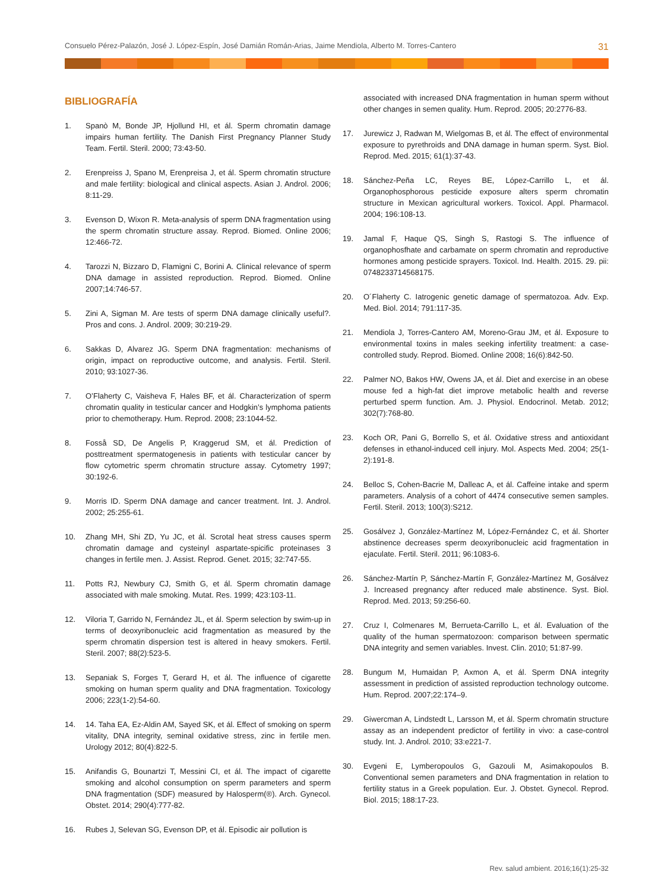Consuelo Pérez-Palazón, José J. López-Espín, José Damián Román-Arias, Jaime Mendiola, Alberto M. Torres-Cantero 31
BIBLIOGRAFÍA
1. Spanò M, Bonde JP, Hjollund HI, et ál. Sperm chromatin damage impairs human fertility. The Danish First Pregnancy Planner Study Team. Fertil. Steril. 2000; 73:43-50.
2. Erenpreiss J, Spano M, Erenpreisa J, et ál. Sperm chromatin structure and male fertility: biological and clinical aspects. Asian J. Androl. 2006; 8:11-29.
3. Evenson D, Wixon R. Meta-analysis of sperm DNA fragmentation using the sperm chromatin structure assay. Reprod. Biomed. Online 2006; 12:466-72.
4. Tarozzi N, Bizzaro D, Flamigni C, Borini A. Clinical relevance of sperm DNA damage in assisted reproduction. Reprod. Biomed. Online 2007;14:746-57.
5. Zini A, Sigman M. Are tests of sperm DNA damage clinically useful?. Pros and cons. J. Androl. 2009; 30:219-29.
6. Sakkas D, Alvarez JG. Sperm DNA fragmentation: mechanisms of origin, impact on reproductive outcome, and analysis. Fertil. Steril. 2010; 93:1027-36.
7. O’Flaherty C, Vaisheva F, Hales BF, et ál. Characterization of sperm chromatin quality in testicular cancer and Hodgkin’s lymphoma patients prior to chemotherapy. Hum. Reprod. 2008; 23:1044-52.
8. Fosså SD, De Angelis P, Kraggerud SM, et ál. Prediction of posttreatment spermatogenesis in patients with testicular cancer by flow cytometric sperm chromatin structure assay. Cytometry 1997; 30:192-6.
9. Morris ID. Sperm DNA damage and cancer treatment. Int. J. Androl. 2002; 25:255-61.
10. Zhang MH, Shi ZD, Yu JC, et ál. Scrotal heat stress causes sperm chromatin damage and cysteinyl aspartate-spicific proteinases 3 changes in fertile men. J. Assist. Reprod. Genet. 2015; 32:747-55.
11. Potts RJ, Newbury CJ, Smith G, et ál. Sperm chromatin damage associated with male smoking. Mutat. Res. 1999; 423:103-11.
12. Viloria T, Garrido N, Fernández JL, et ál. Sperm selection by swim-up in terms of deoxyribonucleic acid fragmentation as measured by the sperm chromatin dispersion test is altered in heavy smokers. Fertil. Steril. 2007; 88(2):523-5.
13. Sepaniak S, Forges T, Gerard H, et ál. The influence of cigarette smoking on human sperm quality and DNA fragmentation. Toxicology 2006; 223(1-2):54-60.
14. 14. Taha EA, Ez-Aldin AM, Sayed SK, et ál. Effect of smoking on sperm vitality, DNA integrity, seminal oxidative stress, zinc in fertile men. Urology 2012; 80(4):822-5.
15. Anifandis G, Bounartzi T, Messini CI, et ál. The impact of cigarette smoking and alcohol consumption on sperm parameters and sperm DNA fragmentation (SDF) measured by Halosperm(®). Arch. Gynecol. Obstet. 2014; 290(4):777-82.
16. Rubes J, Selevan SG, Evenson DP, et ál. Episodic air pollution is
associated with increased DNA fragmentation in human sperm without other changes in semen quality. Hum. Reprod. 2005; 20:2776-83.
17. Jurewicz J, Radwan M, Wielgomas B, et ál. The effect of environmental exposure to pyrethroids and DNA damage in human sperm. Syst. Biol. Reprod. Med. 2015; 61(1):37-43.
18. Sánchez-Peña LC, Reyes BE, López-Carrillo L, et ál. Organophosphorous pesticide exposure alters sperm chromatin structure in Mexican agricultural workers. Toxicol. Appl. Pharmacol. 2004; 196:108-13.
19. Jamal F, Haque QS, Singh S, Rastogi S. The influence of organophosfhate and carbamate on sperm chromatin and reproductive hormones among pesticide sprayers. Toxicol. Ind. Health. 2015. 29. pii: 0748233714568175.
20. O´Flaherty C. Iatrogenic genetic damage of spermatozoa. Adv. Exp. Med. Biol. 2014; 791:117-35.
21. Mendiola J, Torres-Cantero AM, Moreno-Grau JM, et ál. Exposure to environmental toxins in males seeking infertility treatment: a case-controlled study. Reprod. Biomed. Online 2008; 16(6):842-50.
22. Palmer NO, Bakos HW, Owens JA, et ál. Diet and exercise in an obese mouse fed a high-fat diet improve metabolic health and reverse perturbed sperm function. Am. J. Physiol. Endocrinol. Metab. 2012; 302(7):768-80.
23. Koch OR, Pani G, Borrello S, et ál. Oxidative stress and antioxidant defenses in ethanol-induced cell injury. Mol. Aspects Med. 2004; 25(1-2):191-8.
24. Belloc S, Cohen-Bacrie M, Dalleac A, et ál. Caffeine intake and sperm parameters. Analysis of a cohort of 4474 consecutive semen samples. Fertil. Steril. 2013; 100(3):S212.
25. Gosálvez J, González-Martínez M, López-Fernández C, et ál. Shorter abstinence decreases sperm deoxyribonucleic acid fragmentation in ejaculate. Fertil. Steril. 2011; 96:1083-6.
26. Sánchez-Martín P, Sánchez-Martín F, González-Martínez M, Gosálvez J. Increased pregnancy after reduced male abstinence. Syst. Biol. Reprod. Med. 2013; 59:256-60.
27. Cruz I, Colmenares M, Berrueta-Carrillo L, et ál. Evaluation of the quality of the human spermatozoon: comparison between spermatic DNA integrity and semen variables. Invest. Clin. 2010; 51:87-99.
28. Bungum M, Humaidan P, Axmon A, et ál. Sperm DNA integrity assessment in prediction of assisted reproduction technology outcome. Hum. Reprod. 2007;22:174–9.
29. Giwercman A, Lindstedt L, Larsson M, et ál. Sperm chromatin structure assay as an independent predictor of fertility in vivo: a case-control study. Int. J. Androl. 2010; 33:e221-7.
30. Evgeni E, Lymberopoulos G, Gazouli M, Asimakopoulos B. Conventional semen parameters and DNA fragmentation in relation to fertility status in a Greek population. Eur. J. Obstet. Gynecol. Reprod. Biol. 2015; 188:17-23.
Rev. salud ambient. 2016;16(1):25-32